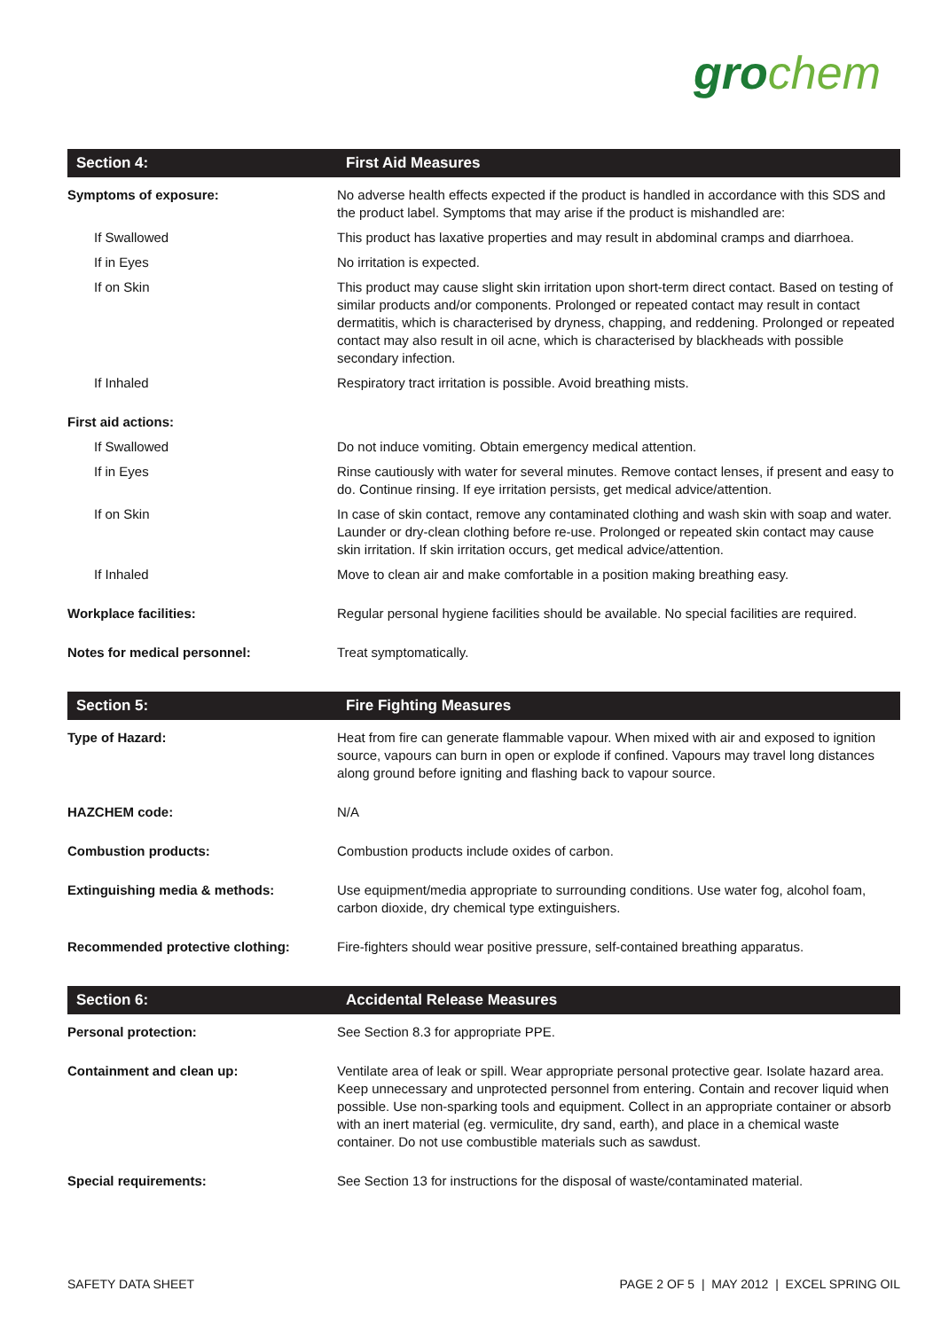gro chem
| Section 4: | First Aid Measures |
| --- | --- |
| Symptoms of exposure: | No adverse health effects expected if the product is handled in accordance with this SDS and the product label. Symptoms that may arise if the product is mishandled are: |
| If Swallowed | This product has laxative properties and may result in abdominal cramps and diarrhoea. |
| If in Eyes | No irritation is expected. |
| If on Skin | This product may cause slight skin irritation upon short-term direct contact. Based on testing of similar products and/or components. Prolonged or repeated contact may result in contact dermatitis, which is characterised by dryness, chapping, and reddening. Prolonged or repeated contact may also result in oil acne, which is characterised by blackheads with possible secondary infection. |
| If Inhaled | Respiratory tract irritation is possible. Avoid breathing mists. |
| First aid actions: | |
| If Swallowed | Do not induce vomiting. Obtain emergency medical attention. |
| If in Eyes | Rinse cautiously with water for several minutes. Remove contact lenses, if present and easy to do. Continue rinsing. If eye irritation persists, get medical advice/attention. |
| If on Skin | In case of skin contact, remove any contaminated clothing and wash skin with soap and water. Launder or dry-clean clothing before re-use. Prolonged or repeated skin contact may cause skin irritation. If skin irritation occurs, get medical advice/attention. |
| If Inhaled | Move to clean air and make comfortable in a position making breathing easy. |
| Workplace facilities: | Regular personal hygiene facilities should be available. No special facilities are required. |
| Notes for medical personnel: | Treat symptomatically. |
| Section 5: | Fire Fighting Measures |
| --- | --- |
| Type of Hazard: | Heat from fire can generate flammable vapour. When mixed with air and exposed to ignition source, vapours can burn in open or explode if confined. Vapours may travel long distances along ground before igniting and flashing back to vapour source. |
| HAZCHEM code: | N/A |
| Combustion products: | Combustion products include oxides of carbon. |
| Extinguishing media & methods: | Use equipment/media appropriate to surrounding conditions. Use water fog, alcohol foam, carbon dioxide, dry chemical type extinguishers. |
| Recommended protective clothing: | Fire-fighters should wear positive pressure, self-contained breathing apparatus. |
| Section 6: | Accidental Release Measures |
| --- | --- |
| Personal protection: | See Section 8.3 for appropriate PPE. |
| Containment and clean up: | Ventilate area of leak or spill. Wear appropriate personal protective gear. Isolate hazard area. Keep unnecessary and unprotected personnel from entering. Contain and recover liquid when possible. Use non-sparking tools and equipment. Collect in an appropriate container or absorb with an inert material (eg. vermiculite, dry sand, earth), and place in a chemical waste container. Do not use combustible materials such as sawdust. |
| Special requirements: | See Section 13 for instructions for the disposal of waste/contaminated material. |
SAFETY DATA SHEET PAGE 2 OF 5 | MAY 2012 | EXCEL SPRING OIL